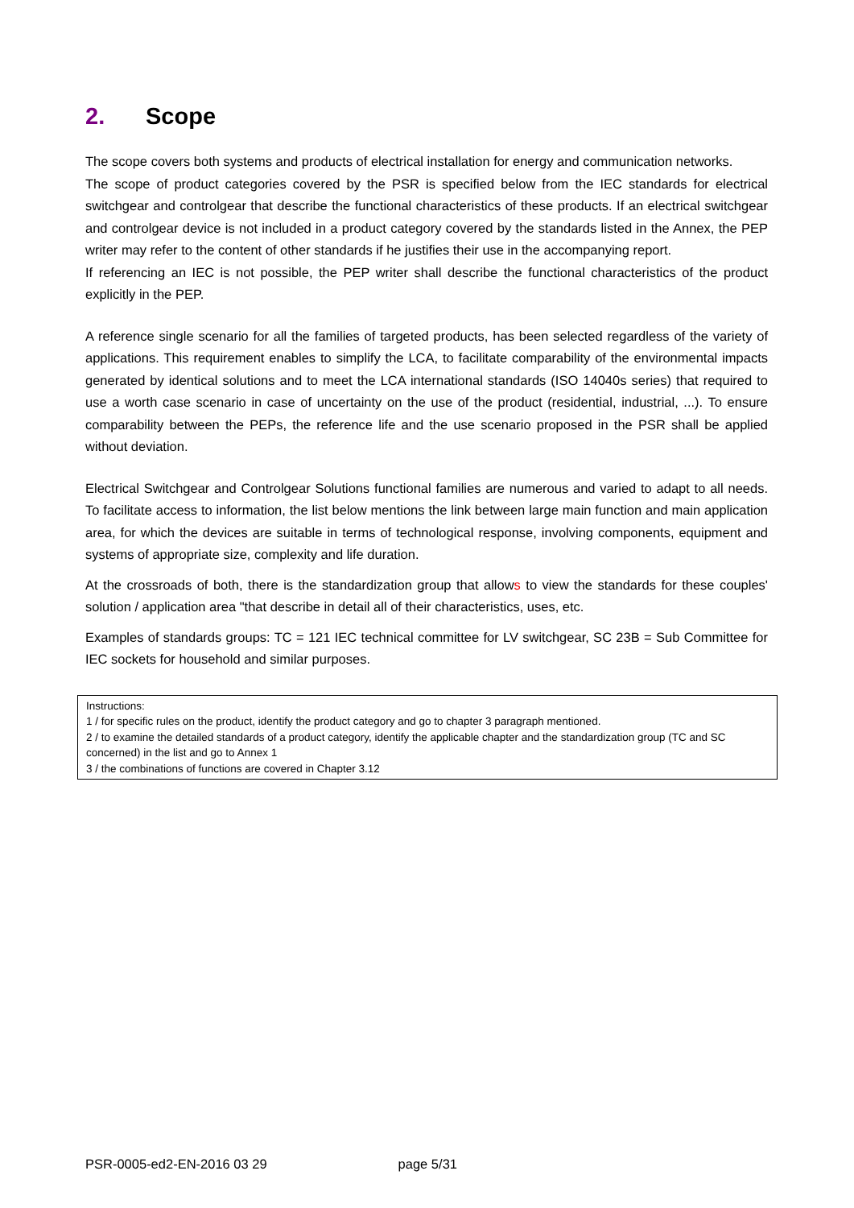2. Scope
The scope covers both systems and products of electrical installation for energy and communication networks.
The scope of product categories covered by the PSR is specified below from the IEC standards for electrical switchgear and controlgear that describe the functional characteristics of these products. If an electrical switchgear and controlgear device is not included in a product category covered by the standards listed in the Annex, the PEP writer may refer to the content of other standards if he justifies their use in the accompanying report.
If referencing an IEC is not possible, the PEP writer shall describe the functional characteristics of the product explicitly in the PEP.
A reference single scenario for all the families of targeted products, has been selected regardless of the variety of applications. This requirement enables to simplify the LCA, to facilitate comparability of the environmental impacts generated by identical solutions and to meet the LCA international standards (ISO 14040s series) that required to use a worth case scenario in case of uncertainty on the use of the product (residential, industrial, ...). To ensure comparability between the PEPs, the reference life and the use scenario proposed in the PSR shall be applied without deviation.
Electrical Switchgear and Controlgear Solutions functional families are numerous and varied to adapt to all needs. To facilitate access to information, the list below mentions the link between large main function and main application area, for which the devices are suitable in terms of technological response, involving components, equipment and systems of appropriate size, complexity and life duration.
At the crossroads of both, there is the standardization group that allows to view the standards for these couples' solution / application area "that describe in detail all of their characteristics, uses, etc.
Examples of standards groups: TC = 121 IEC technical committee for LV switchgear, SC 23B = Sub Committee for IEC sockets for household and similar purposes.
Instructions:
1 / for specific rules on the product, identify the product category and go to chapter 3 paragraph mentioned.
2 / to examine the detailed standards of a product category, identify the applicable chapter and the standardization group (TC and SC concerned) in the list and go to Annex 1
3 / the combinations of functions are covered in Chapter 3.12
PSR-0005-ed2-EN-2016 03 29 page 5/31